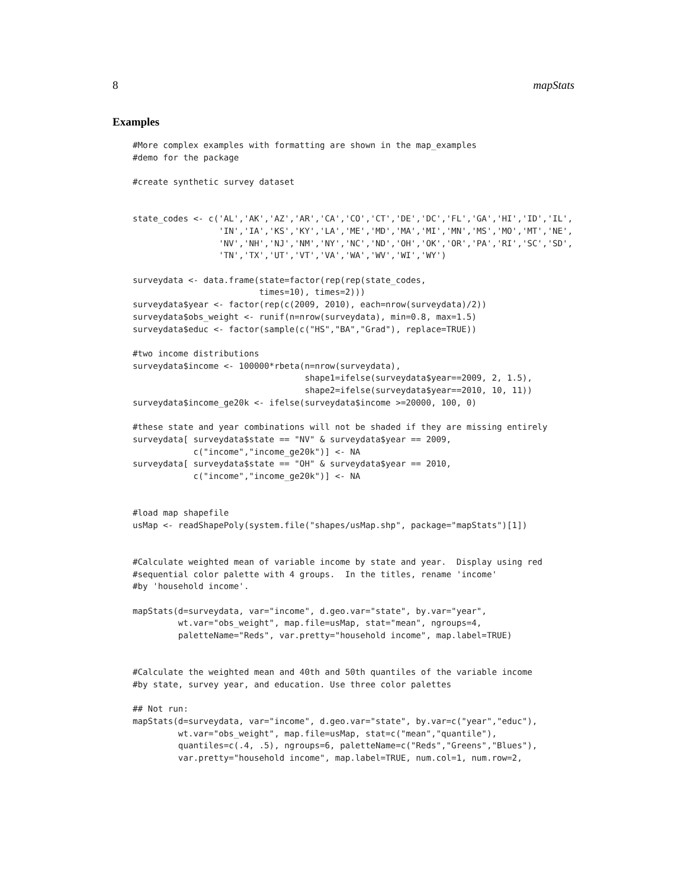8 mapStats
Examples
#More complex examples with formatting are shown in the map_examples
#demo for the package

#create synthetic survey dataset


state_codes <- c('AL','AK','AZ','AR','CA','CO','CT','DE','DC','FL','GA','HI','ID','IL',
                 'IN','IA','KS','KY','LA','ME','MD','MA','MI','MN','MS','MO','MT','NE',
                 'NV','NH','NJ','NM','NY','NC','ND','OH','OK','OR','PA','RI','SC','SD',
                 'TN','TX','UT','VT','VA','WA','WV','WI','WY')

surveydata <- data.frame(state=factor(rep(rep(state_codes,
                         times=10), times=2)))
surveydata$year <- factor(rep(c(2009, 2010), each=nrow(surveydata)/2))
surveydata$obs_weight <- runif(n=nrow(surveydata), min=0.8, max=1.5)
surveydata$educ <- factor(sample(c("HS","BA","Grad"), replace=TRUE))

#two income distributions
surveydata$income <- 100000*rbeta(n=nrow(surveydata),
                                  shape1=ifelse(surveydata$year==2009, 2, 1.5),
                                  shape2=ifelse(surveydata$year==2010, 10, 11))
surveydata$income_ge20k <- ifelse(surveydata$income >=20000, 100, 0)

#these state and year combinations will not be shaded if they are missing entirely
surveydata[ surveydata$state == "NV" & surveydata$year == 2009,
            c("income","income_ge20k")] <- NA
surveydata[ surveydata$state == "OH" & surveydata$year == 2010,
            c("income","income_ge20k")] <- NA


#load map shapefile
usMap <- readShapePoly(system.file("shapes/usMap.shp", package="mapStats")[1])


#Calculate weighted mean of variable income by state and year.  Display using red
#sequential color palette with 4 groups.  In the titles, rename 'income'
#by 'household income'.

mapStats(d=surveydata, var="income", d.geo.var="state", by.var="year",
         wt.var="obs_weight", map.file=usMap, stat="mean", ngroups=4,
         paletteName="Reds", var.pretty="household income", map.label=TRUE)


#Calculate the weighted mean and 40th and 50th quantiles of the variable income
#by state, survey year, and education. Use three color palettes

## Not run:
mapStats(d=surveydata, var="income", d.geo.var="state", by.var=c("year","educ"),
         wt.var="obs_weight", map.file=usMap, stat=c("mean","quantile"),
         quantiles=c(.4, .5), ngroups=6, paletteName=c("Reds","Greens","Blues"),
         var.pretty="household income", map.label=TRUE, num.col=1, num.row=2,